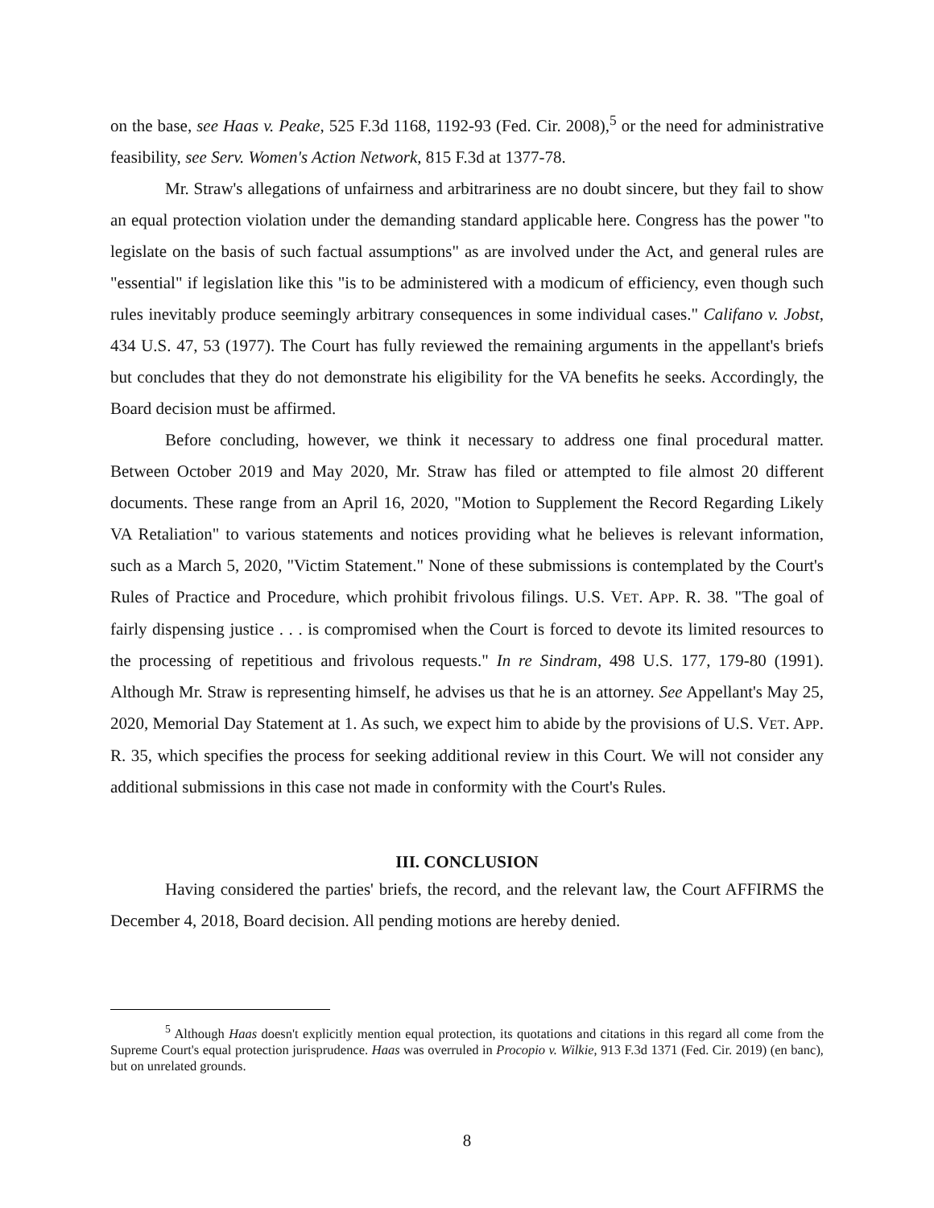on the base, see Haas v. Peake, 525 F.3d 1168, 1192-93 (Fed. Cir. 2008),<sup>5</sup> or the need for administrative feasibility, see Serv. Women's Action Network, 815 F.3d at 1377-78.
Mr. Straw's allegations of unfairness and arbitrariness are no doubt sincere, but they fail to show an equal protection violation under the demanding standard applicable here. Congress has the power "to legislate on the basis of such factual assumptions" as are involved under the Act, and general rules are "essential" if legislation like this "is to be administered with a modicum of efficiency, even though such rules inevitably produce seemingly arbitrary consequences in some individual cases." Califano v. Jobst, 434 U.S. 47, 53 (1977). The Court has fully reviewed the remaining arguments in the appellant's briefs but concludes that they do not demonstrate his eligibility for the VA benefits he seeks. Accordingly, the Board decision must be affirmed.
Before concluding, however, we think it necessary to address one final procedural matter. Between October 2019 and May 2020, Mr. Straw has filed or attempted to file almost 20 different documents. These range from an April 16, 2020, "Motion to Supplement the Record Regarding Likely VA Retaliation" to various statements and notices providing what he believes is relevant information, such as a March 5, 2020, "Victim Statement." None of these submissions is contemplated by the Court's Rules of Practice and Procedure, which prohibit frivolous filings. U.S. VET. APP. R. 38. "The goal of fairly dispensing justice . . . is compromised when the Court is forced to devote its limited resources to the processing of repetitious and frivolous requests." In re Sindram, 498 U.S. 177, 179-80 (1991). Although Mr. Straw is representing himself, he advises us that he is an attorney. See Appellant's May 25, 2020, Memorial Day Statement at 1. As such, we expect him to abide by the provisions of U.S. VET. APP. R. 35, which specifies the process for seeking additional review in this Court. We will not consider any additional submissions in this case not made in conformity with the Court's Rules.
III. CONCLUSION
Having considered the parties' briefs, the record, and the relevant law, the Court AFFIRMS the December 4, 2018, Board decision. All pending motions are hereby denied.
<sup>5</sup> Although Haas doesn't explicitly mention equal protection, its quotations and citations in this regard all come from the Supreme Court's equal protection jurisprudence. Haas was overruled in Procopio v. Wilkie, 913 F.3d 1371 (Fed. Cir. 2019) (en banc), but on unrelated grounds.
8